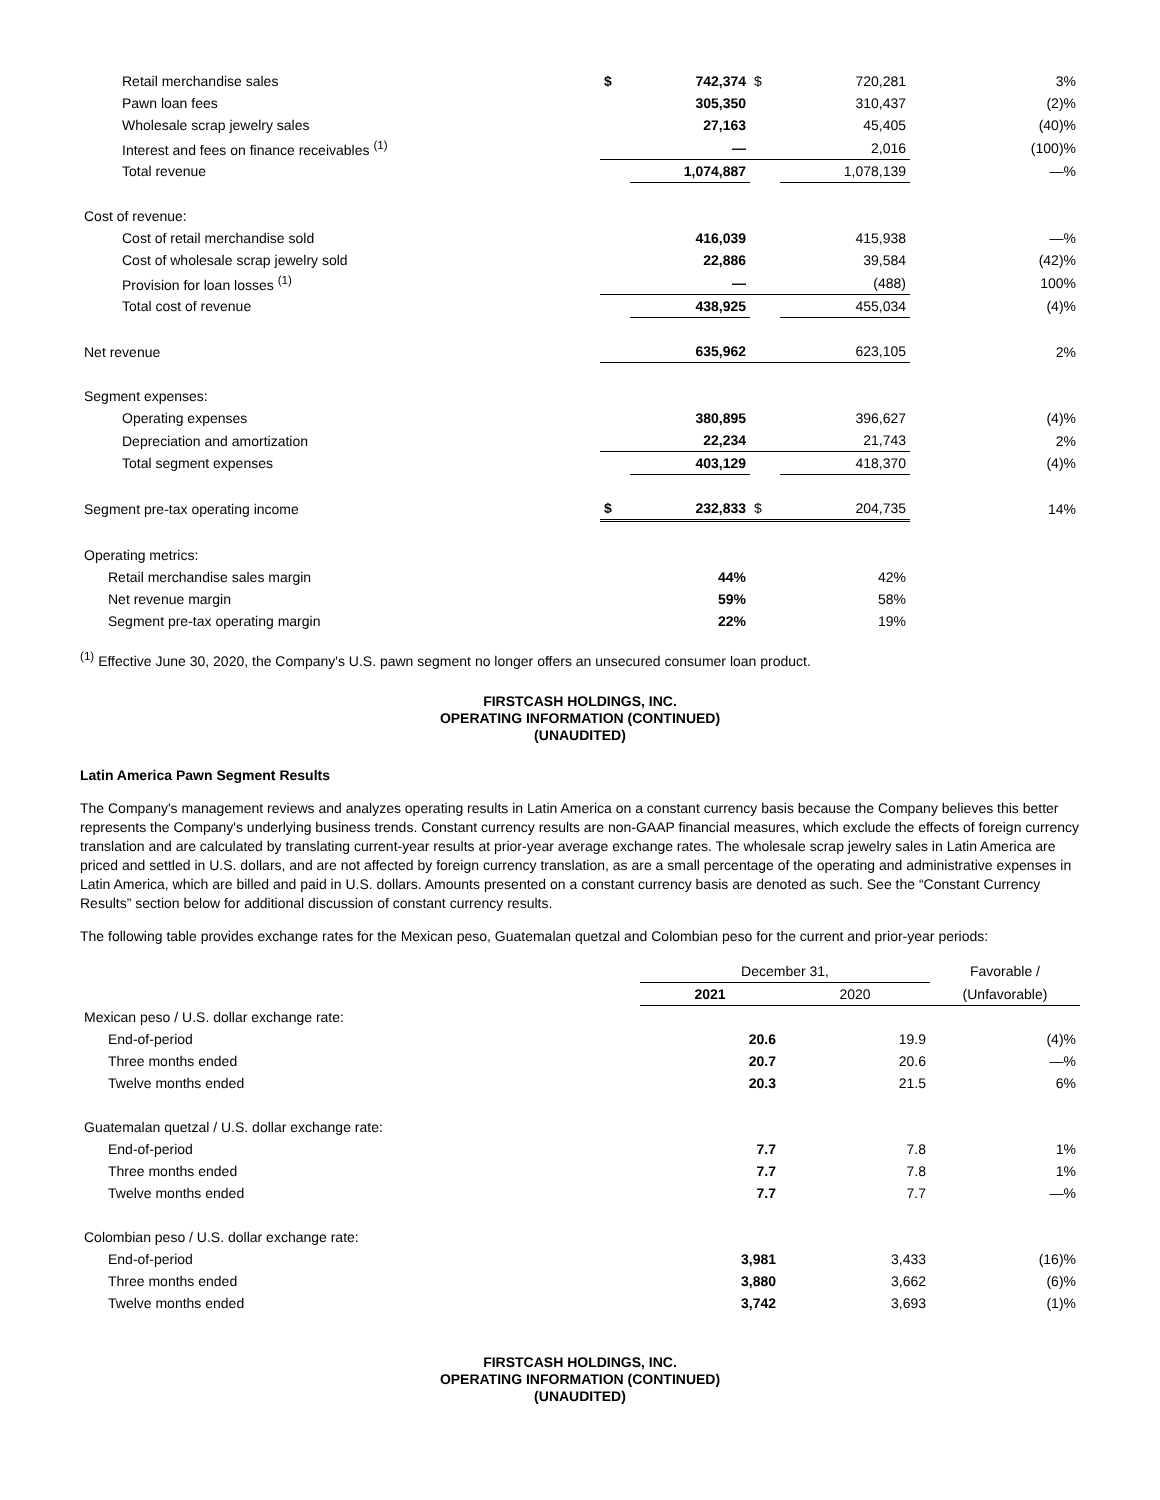| Retail merchandise sales | $ | 742,374 | $ | 720,281 | 3% |
| Pawn loan fees | | 305,350 | | 310,437 | (2)% |
| Wholesale scrap jewelry sales | | 27,163 | | 45,405 | (40)% |
| Interest and fees on finance receivables <sup>(1)</sup> | | — | | 2,016 | (100)% |
| Total revenue | | 1,074,887 | | 1,078,139 | —% |
| Cost of revenue: | | | | | |
| Cost of retail merchandise sold | | 416,039 | | 415,938 | —% |
| Cost of wholesale scrap jewelry sold | | 22,886 | | 39,584 | (42)% |
| Provision for loan losses <sup>(1)</sup> | | — | | (488) | 100% |
| Total cost of revenue | | 438,925 | | 455,034 | (4)% |
| Net revenue | | 635,962 | | 623,105 | 2% |
| Segment expenses: | | | | | |
| Operating expenses | | 380,895 | | 396,627 | (4)% |
| Depreciation and amortization | | 22,234 | | 21,743 | 2% |
| Total segment expenses | | 403,129 | | 418,370 | (4)% |
| Segment pre-tax operating income | $ | 232,833 | $ | 204,735 | 14% |
| Operating metrics: | | | | | |
| Retail merchandise sales margin | | 44% | | 42% | |
| Net revenue margin | | 59% | | 58% | |
| Segment pre-tax operating margin | | 22% | | 19% | |
<sup>(1)</sup> Effective June 30, 2020, the Company's U.S. pawn segment no longer offers an unsecured consumer loan product.
FIRSTCASH HOLDINGS, INC.
OPERATING INFORMATION (CONTINUED)
(UNAUDITED)
Latin America Pawn Segment Results
The Company's management reviews and analyzes operating results in Latin America on a constant currency basis because the Company believes this better represents the Company's underlying business trends. Constant currency results are non-GAAP financial measures, which exclude the effects of foreign currency translation and are calculated by translating current-year results at prior-year average exchange rates. The wholesale scrap jewelry sales in Latin America are priced and settled in U.S. dollars, and are not affected by foreign currency translation, as are a small percentage of the operating and administrative expenses in Latin America, which are billed and paid in U.S. dollars. Amounts presented on a constant currency basis are denoted as such. See the “Constant Currency Results” section below for additional discussion of constant currency results.
The following table provides exchange rates for the Mexican peso, Guatemalan quetzal and Colombian peso for the current and prior-year periods:
| | December 31, | | Favorable / |
| | 2021 | 2020 | (Unfavorable) |
| Mexican peso / U.S. dollar exchange rate: | | | |
| End-of-period | 20.6 | 19.9 | (4)% |
| Three months ended | 20.7 | 20.6 | —% |
| Twelve months ended | 20.3 | 21.5 | 6% |
| Guatemalan quetzal / U.S. dollar exchange rate: | | | |
| End-of-period | 7.7 | 7.8 | 1% |
| Three months ended | 7.7 | 7.8 | 1% |
| Twelve months ended | 7.7 | 7.7 | —% |
| Colombian peso / U.S. dollar exchange rate: | | | |
| End-of-period | 3,981 | 3,433 | (16)% |
| Three months ended | 3,880 | 3,662 | (6)% |
| Twelve months ended | 3,742 | 3,693 | (1)% |
FIRSTCASH HOLDINGS, INC.
OPERATING INFORMATION (CONTINUED)
(UNAUDITED)